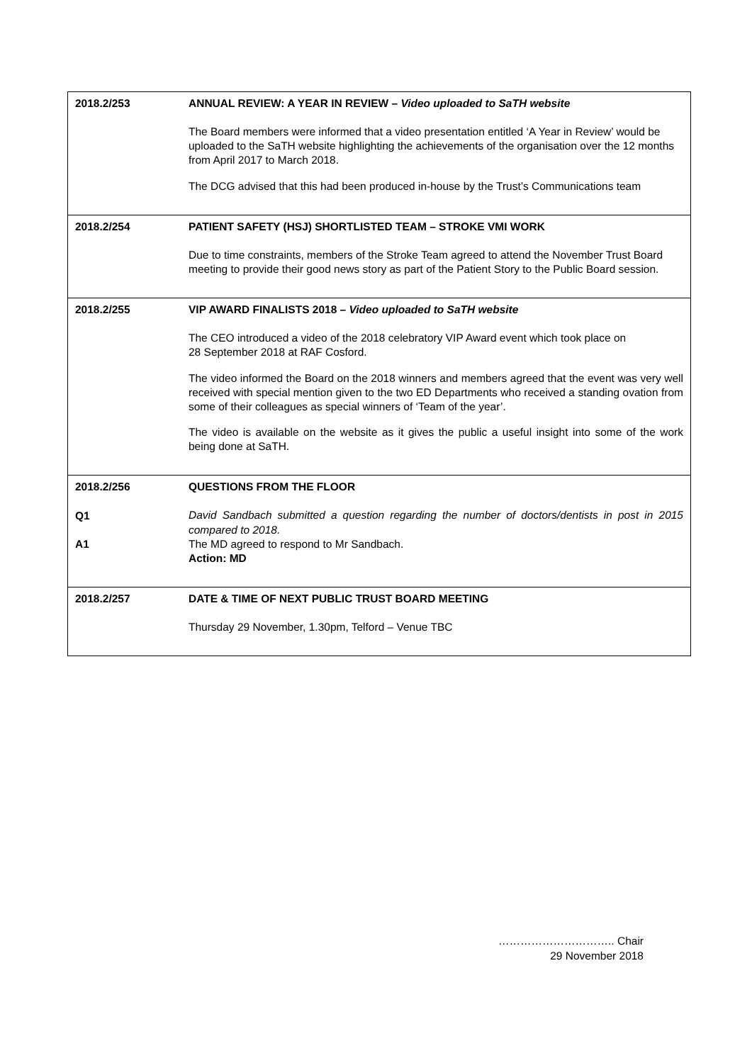| 2018.2/253 | ANNUAL REVIEW: A YEAR IN REVIEW – Video uploaded to SaTH website The Board members were informed that a video presentation entitled ‘A Year in Review’ would be uploaded to the SaTH website highlighting the achievements of the organisation over the 12 months from April 2017 to March 2018. The DCG advised that this had been produced in-house by the Trust’s Communications team |
| 2018.2/254 | PATIENT SAFETY (HSJ) SHORTLISTED TEAM – STROKE VMI WORK Due to time constraints, members of the Stroke Team agreed to attend the November Trust Board meeting to provide their good news story as part of the Patient Story to the Public Board session. |
| 2018.2/255 | VIP AWARD FINALISTS 2018 – Video uploaded to SaTH website The CEO introduced a video of the 2018 celebratory VIP Award event which took place on 28 September 2018 at RAF Cosford. The video informed the Board on the 2018 winners and members agreed that the event was very well received with special mention given to the two ED Departments who received a standing ovation from some of their colleagues as special winners of ‘Team of the year’. The video is available on the website as it gives the public a useful insight into some of the work being done at SaTH. |
| 2018.2/256 Q1 A1 | QUESTIONS FROM THE FLOOR David Sandbach submitted a question regarding the number of doctors/dentists in post in 2015 compared to 2018. The MD agreed to respond to Mr Sandbach. Action: MD |
| 2018.2/257 | DATE & TIME OF NEXT PUBLIC TRUST BOARD MEETING Thursday 29 November, 1.30pm, Telford – Venue TBC |
………………………….. Chair
29 November 2018